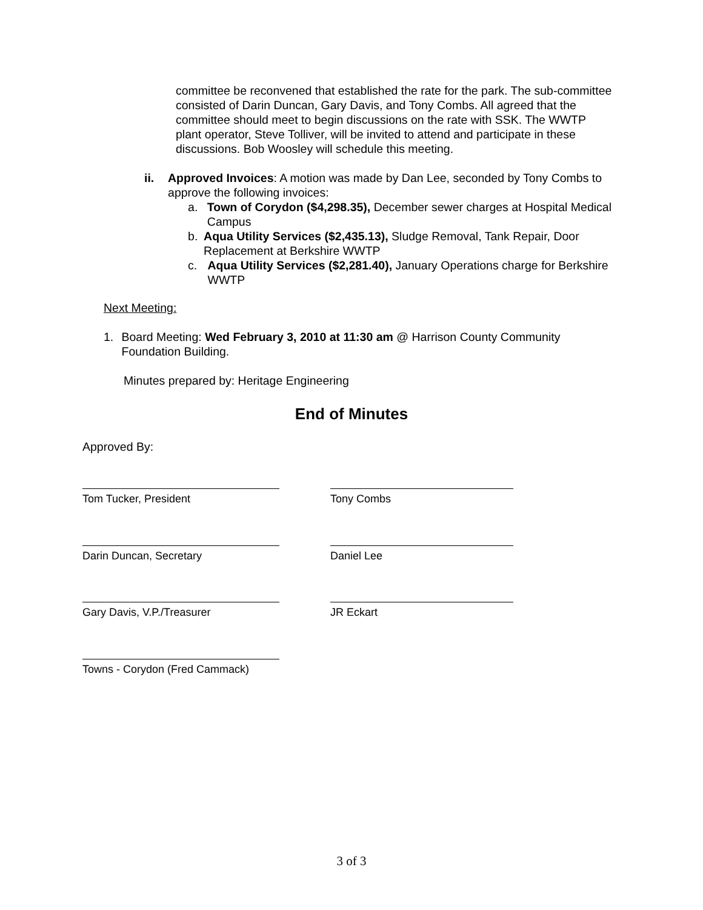committee be reconvened that established the rate for the park. The sub-committee consisted of Darin Duncan, Gary Davis, and Tony Combs. All agreed that the committee should meet to begin discussions on the rate with SSK. The WWTP plant operator, Steve Tolliver, will be invited to attend and participate in these discussions. Bob Woosley will schedule this meeting.
ii. Approved Invoices: A motion was made by Dan Lee, seconded by Tony Combs to approve the following invoices:
a. Town of Corydon ($4,298.35), December sewer charges at Hospital Medical Campus
b. Aqua Utility Services ($2,435.13), Sludge Removal, Tank Repair, Door Replacement at Berkshire WWTP
c. Aqua Utility Services ($2,281.40), January Operations charge for Berkshire WWTP
Next Meeting:
1. Board Meeting: Wed February 3, 2010 at 11:30 am @ Harrison County Community Foundation Building.
Minutes prepared by: Heritage Engineering
End of Minutes
Approved By:
Tom Tucker, President Tony Combs
Darin Duncan, Secretary Daniel Lee
Gary Davis, V.P./Treasurer JR Eckart
Towns - Corydon (Fred Cammack)
3 of 3